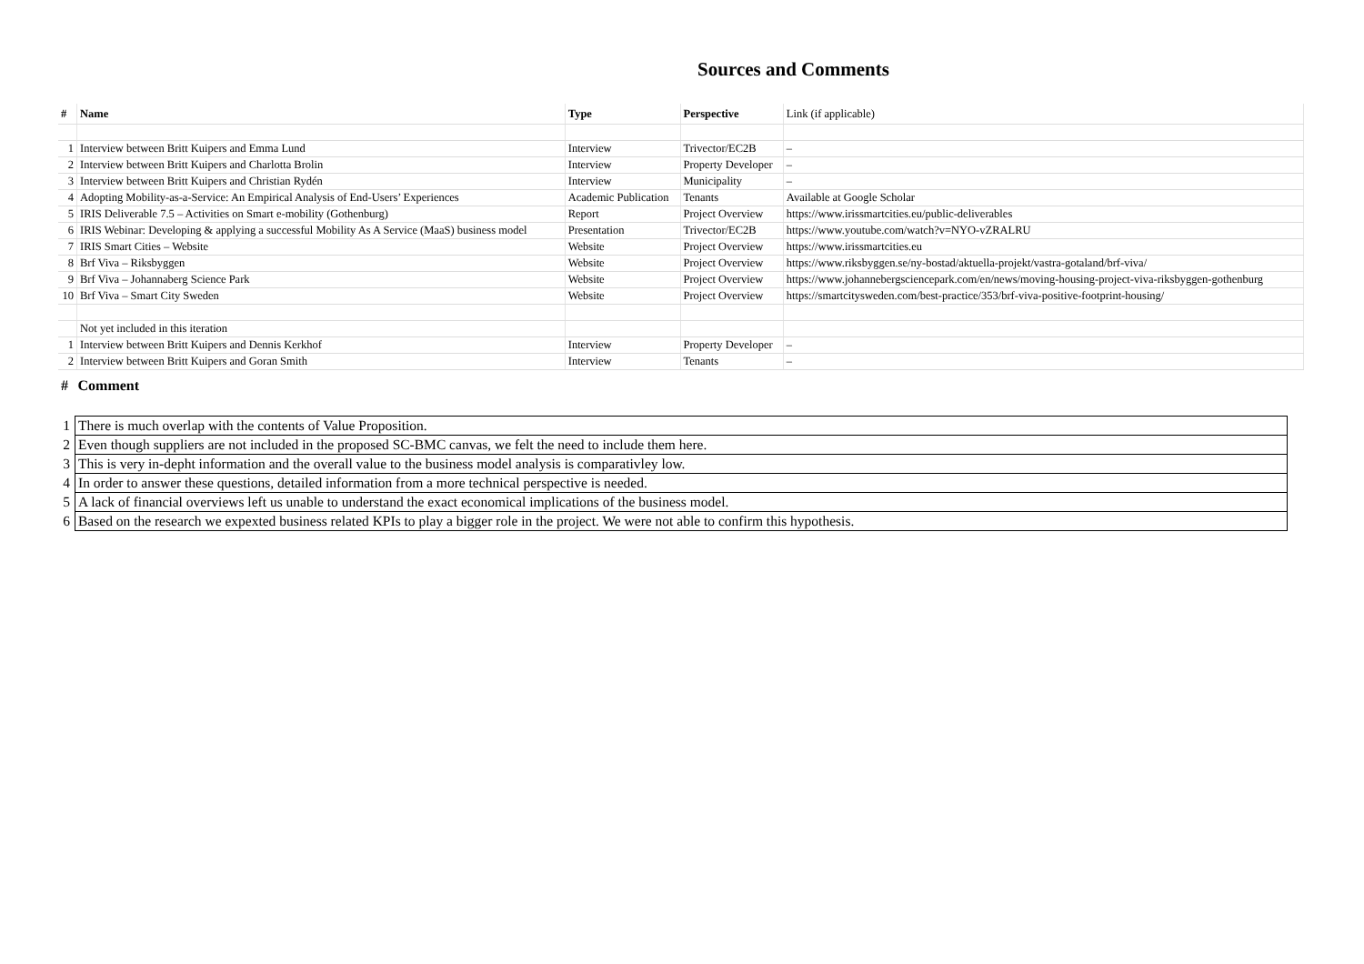Sources and Comments
| # | Name | Type | Perspective | Link (if applicable) |
| --- | --- | --- | --- | --- |
| 1 | Interview between Britt Kuipers and Emma Lund | Interview | Trivector/EC2B | – |
| 2 | Interview between Britt Kuipers and Charlotta Brolin | Interview | Property Developer | – |
| 3 | Interview between Britt Kuipers and Christian Rydén | Interview | Municipality | – |
| 4 | Adopting Mobility-as-a-Service: An Empirical Analysis of End-Users’ Experiences | Academic Publication | Tenants | Available at Google Scholar |
| 5 | IRIS Deliverable 7.5 – Activities on Smart e-mobility (Gothenburg) | Report | Project Overview | https://www.irissmartcities.eu/public-deliverables |
| 6 | IRIS Webinar: Developing & applying a successful Mobility As A Service (MaaS) business model | Presentation | Trivector/EC2B | https://www.youtube.com/watch?v=NYO-vZRALRU |
| 7 | IRIS Smart Cities – Website | Website | Project Overview | https://www.irissmartcities.eu |
| 8 | Brf Viva – Riksbyggen | Website | Project Overview | https://www.riksbyggen.se/ny-bostad/aktuella-projekt/vastra-gotaland/brf-viva/ |
| 9 | Brf Viva – Johannaberg Science Park | Website | Project Overview | https://www.johannebergsciencepark.com/en/news/moving-housing-project-viva-riksbyggen-gothenburg |
| 10 | Brf Viva – Smart City Sweden | Website | Project Overview | https://smartcitysweden.com/best-practice/353/brf-viva-positive-footprint-housing/ |
| | Not yet included in this iteration | | | |
| 1 | Interview between Britt Kuipers and Dennis Kerkhof | Interview | Property Developer | – |
| 2 | Interview between Britt Kuipers and Goran Smith | Interview | Tenants | – |
| # | Comment |
| --- | --- |
| 1 | There is much overlap with the contents of Value Proposition. |
| 2 | Even though suppliers are not included in the proposed SC-BMC canvas, we felt the need to include them here. |
| 3 | This is very in-depht information and the overall value to the business model analysis is comparativley low. |
| 4 | In order to answer these questions, detailed information from a more technical perspective is needed. |
| 5 | A lack of financial overviews left us unable to understand the exact economical implications of the business model. |
| 6 | Based on the research we expexted business related KPIs to play a bigger role in the project. We were not able to confirm this hypothesis. |